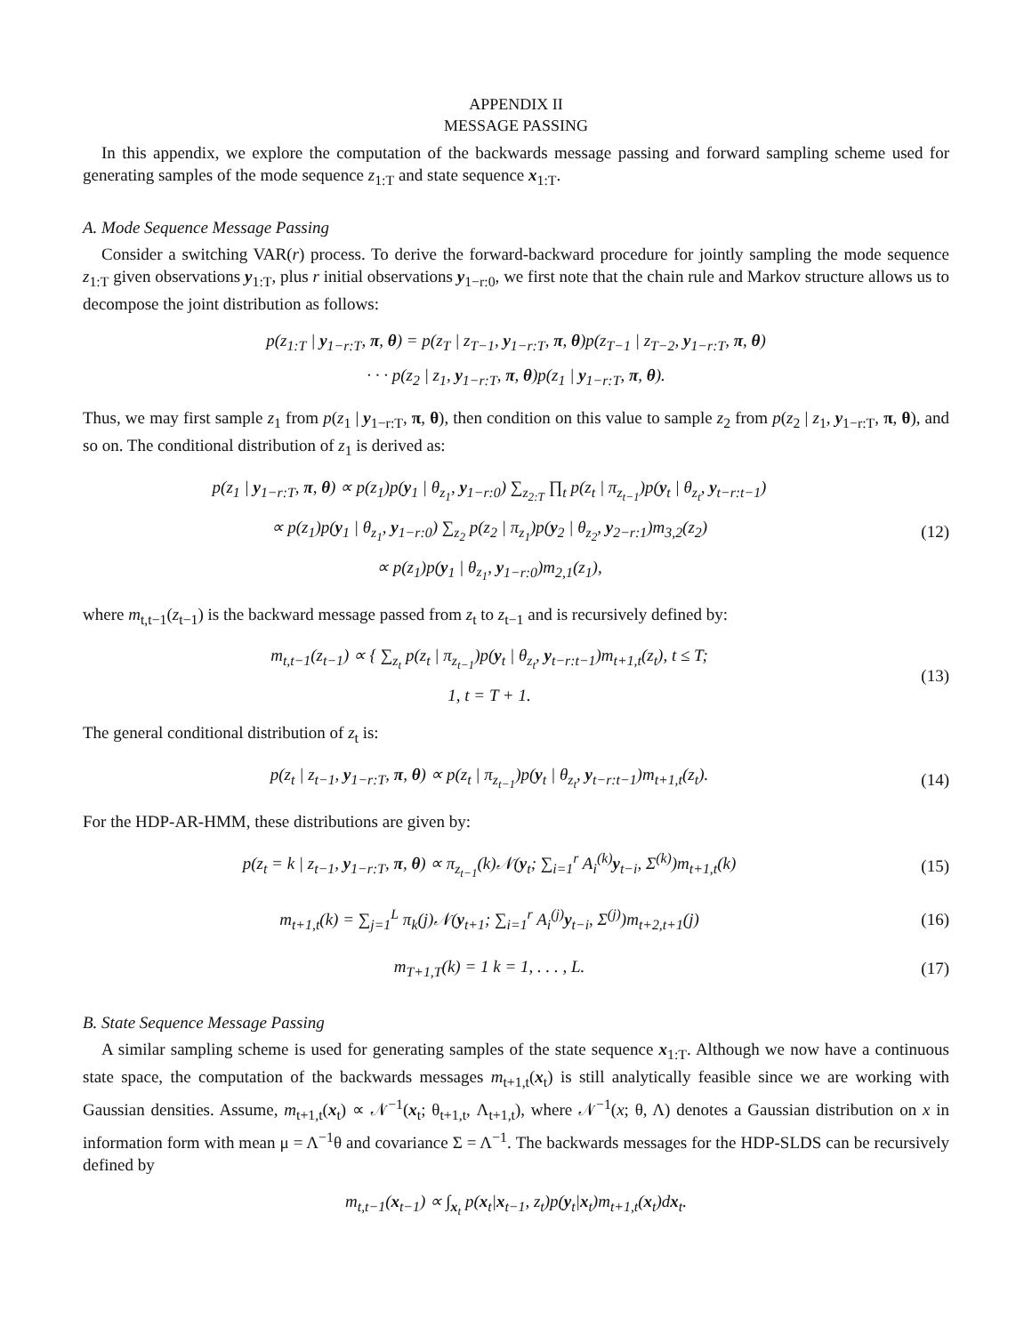APPENDIX II
MESSAGE PASSING
In this appendix, we explore the computation of the backwards message passing and forward sampling scheme used for generating samples of the mode sequence z<sub>1:T</sub> and state sequence x<sub>1:T</sub>.
A. Mode Sequence Message Passing
Consider a switching VAR(r) process. To derive the forward-backward procedure for jointly sampling the mode sequence z<sub>1:T</sub> given observations y<sub>1:T</sub>, plus r initial observations y<sub>1−r:0</sub>, we first note that the chain rule and Markov structure allows us to decompose the joint distribution as follows:
p(z<sub>1:T</sub> | y<sub>1−r:T</sub>, π, θ) = p(z<sub>T</sub> | z<sub>T−1</sub>, y<sub>1−r:T</sub>, π, θ)p(z<sub>T−1</sub> | z<sub>T−2</sub>, y<sub>1−r:T</sub>, π, θ)
· · · p(z<sub>2</sub> | z<sub>1</sub>, y<sub>1−r:T</sub>, π, θ)p(z<sub>1</sub> | y<sub>1−r:T</sub>, π, θ).
Thus, we may first sample z<sub>1</sub> from p(z<sub>1</sub> | y<sub>1−r:T</sub>, π, θ), then condition on this value to sample z<sub>2</sub> from p(z<sub>2</sub> | z<sub>1</sub>, y<sub>1−r:T</sub>, π, θ), and so on. The conditional distribution of z<sub>1</sub> is derived as:
p(z<sub>1</sub> | y<sub>1−r:T</sub>, π, θ) ∝ p(z<sub>1</sub>)p(y<sub>1</sub> | θ<sub>z<sub>1</sub></sub>, y<sub>1−r:0</sub>) ∑<sub>z<sub>2:T</sub></sub> ∏<sub>t</sub> p(z<sub>t</sub> | π<sub>z<sub>t−1</sub></sub>)p(y<sub>t</sub> | θ<sub>z<sub>t</sub></sub>, y<sub>t−r:t−1</sub>)
∝ p(z<sub>1</sub>)p(y<sub>1</sub> | θ<sub>z<sub>1</sub></sub>, y<sub>1−r:0</sub>) ∑<sub>z<sub>2</sub></sub> p(z<sub>2</sub> | π<sub>z<sub>1</sub></sub>)p(y<sub>2</sub> | θ<sub>z<sub>2</sub></sub>, y<sub>2−r:1</sub>)m<sub>3,2</sub>(z<sub>2</sub>)
∝ p(z<sub>1</sub>)p(y<sub>1</sub> | θ<sub>z<sub>1</sub></sub>, y<sub>1−r:0</sub>)m<sub>2,1</sub>(z<sub>1</sub>),
(12)
where m<sub>t,t−1</sub>(z<sub>t−1</sub>) is the backward message passed from z<sub>t</sub> to z<sub>t−1</sub> and is recursively defined by:
m<sub>t,t−1</sub>(z<sub>t−1</sub>) ∝ { ∑<sub>z<sub>t</sub></sub> p(z<sub>t</sub> | π<sub>z<sub>t−1</sub></sub>)p(y<sub>t</sub> | θ<sub>z<sub>t</sub></sub>, y<sub>t−r:t−1</sub>)m<sub>t+1,t</sub>(z<sub>t</sub>), t ≤ T;
1, t = T + 1.
(13)
The general conditional distribution of z<sub>t</sub> is:
p(z<sub>t</sub> | z<sub>t−1</sub>, y<sub>1−r:T</sub>, π, θ) ∝ p(z<sub>t</sub> | π<sub>z<sub>t−1</sub></sub>)p(y<sub>t</sub> | θ<sub>z<sub>t</sub></sub>, y<sub>t−r:t−1</sub>)m<sub>t+1,t</sub>(z<sub>t</sub>).
(14)
For the HDP-AR-HMM, these distributions are given by:
p(z<sub>t</sub> = k | z<sub>t−1</sub>, y<sub>1−r:T</sub>, π, θ) ∝ π<sub>z<sub>t−1</sub></sub>(k)𝒩(y<sub>t</sub>; ∑<sub>i=1</sub><sup>r</sup> A<sub>i</sub><sup>(k)</sup>y<sub>t−i</sub>, Σ<sup>(k)</sup>)m<sub>t+1,t</sub>(k)
(15)
m<sub>t+1,t</sub>(k) = ∑<sub>j=1</sub><sup>L</sup> π<sub>k</sub>(j)𝒩(y<sub>t+1</sub>; ∑<sub>i=1</sub><sup>r</sup> A<sub>i</sub><sup>(j)</sup>y<sub>t−i</sub>, Σ<sup>(j)</sup>)m<sub>t+2,t+1</sub>(j)
(16)
m<sub>T+1,T</sub>(k) = 1 k = 1, . . . , L.
(17)
B. State Sequence Message Passing
A similar sampling scheme is used for generating samples of the state sequence x<sub>1:T</sub>. Although we now have a continuous state space, the computation of the backwards messages m<sub>t+1,t</sub>(x<sub>t</sub>) is still analytically feasible since we are working with Gaussian densities. Assume, m<sub>t+1,t</sub>(x<sub>t</sub>) ∝ 𝒩<sup>−1</sup>(x<sub>t</sub>; θ<sub>t+1,t</sub>, Λ<sub>t+1,t</sub>), where 𝒩<sup>−1</sup>(x; θ, Λ) denotes a Gaussian distribution on x in information form with mean μ = Λ<sup>−1</sup>θ and covariance Σ = Λ<sup>−1</sup>. The backwards messages for the HDP-SLDS can be recursively defined by
m<sub>t,t−1</sub>(x<sub>t−1</sub>) ∝ ∫<sub>x<sub>t</sub></sub> p(x<sub>t</sub>|x<sub>t−1</sub>, z<sub>t</sub>)p(y<sub>t</sub>|x<sub>t</sub>)m<sub>t+1,t</sub>(x<sub>t</sub>)dx<sub>t</sub>.